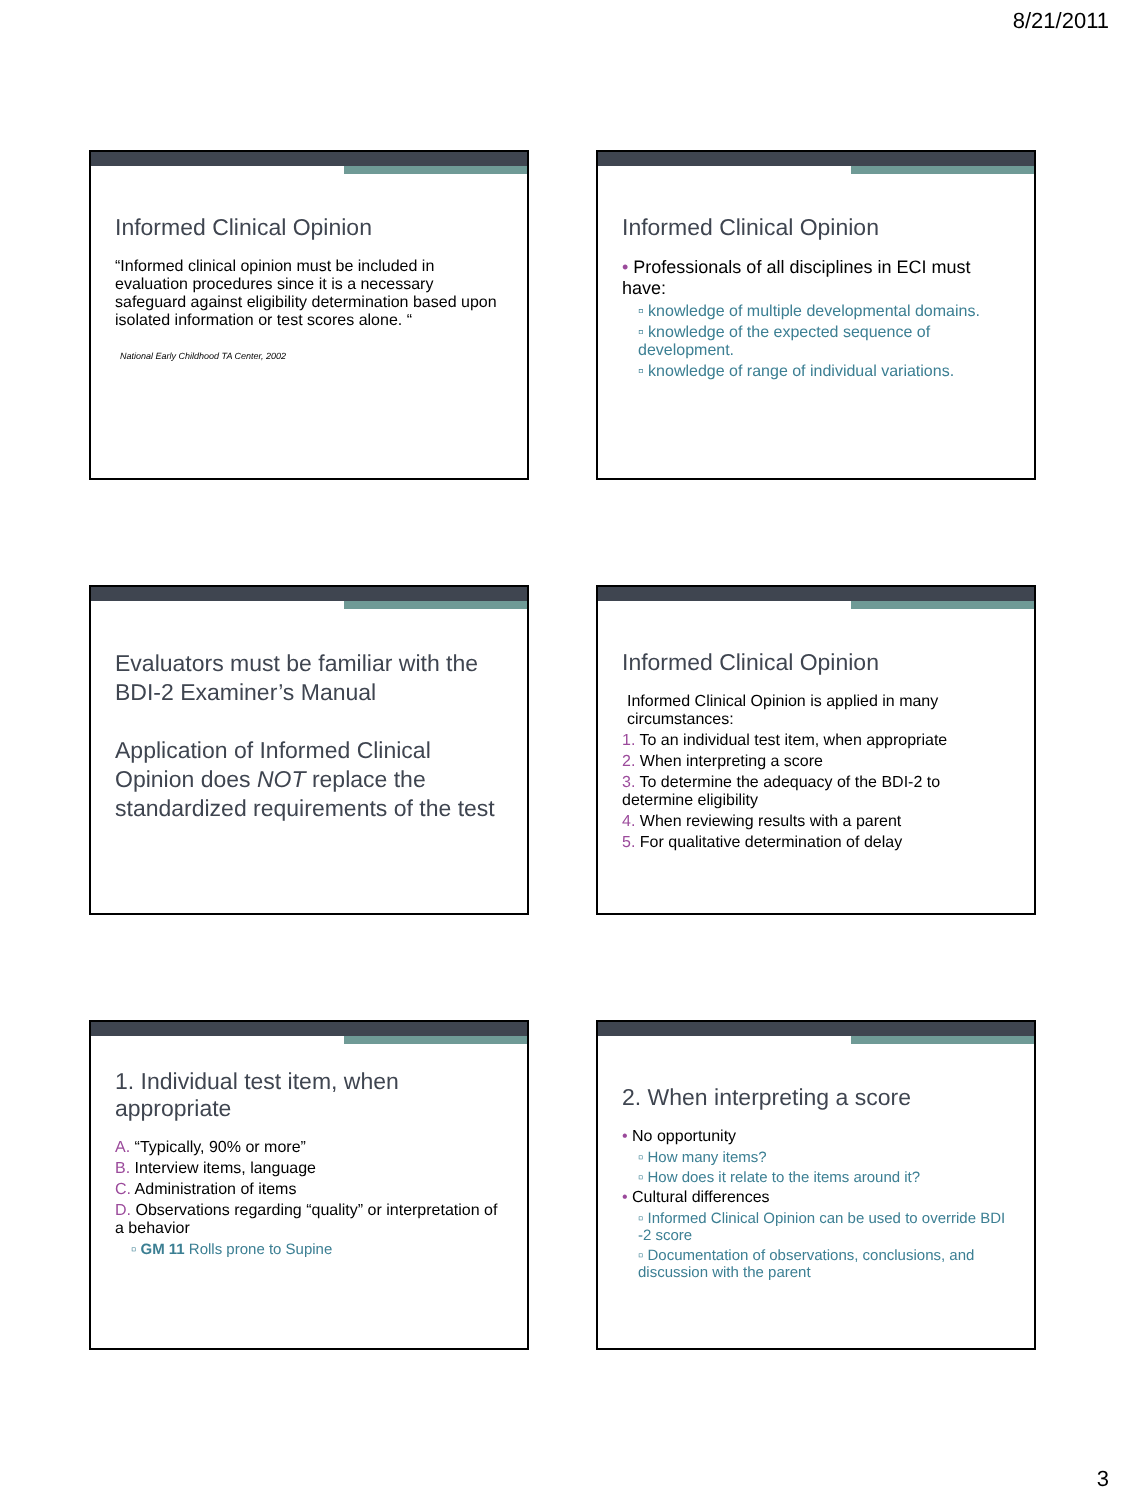8/21/2011
Informed Clinical Opinion
“Informed clinical opinion must be included in evaluation procedures since it is a necessary safeguard against eligibility determination based upon isolated information or test scores alone. “
National Early Childhood TA Center, 2002
Informed Clinical Opinion
• Professionals of all disciplines in ECI must have:
▫ knowledge of multiple developmental domains.
▫ knowledge of the expected sequence of development.
▫ knowledge of range of individual variations.
Evaluators must be familiar with the BDI-2 Examiner’s Manual
Application of Informed Clinical Opinion does NOT replace the standardized requirements of the test
Informed Clinical Opinion
Informed Clinical Opinion is applied in many circumstances:
1. To an individual test item, when appropriate
2. When interpreting a score
3. To determine the adequacy of the BDI-2 to determine eligibility
4. When reviewing results with a parent
5. For qualitative determination of delay
1. Individual test item, when appropriate
A. “Typically, 90% or more”
B. Interview items, language
C. Administration of items
D. Observations regarding “quality” or interpretation of a behavior
▫ GM 11 Rolls prone to Supine
2. When interpreting a score
• No opportunity
▫ How many items?
▫ How does it relate to the items around it?
• Cultural differences
▫ Informed Clinical Opinion can be used to override BDI -2 score
▫ Documentation of observations, conclusions, and discussion with the parent
3